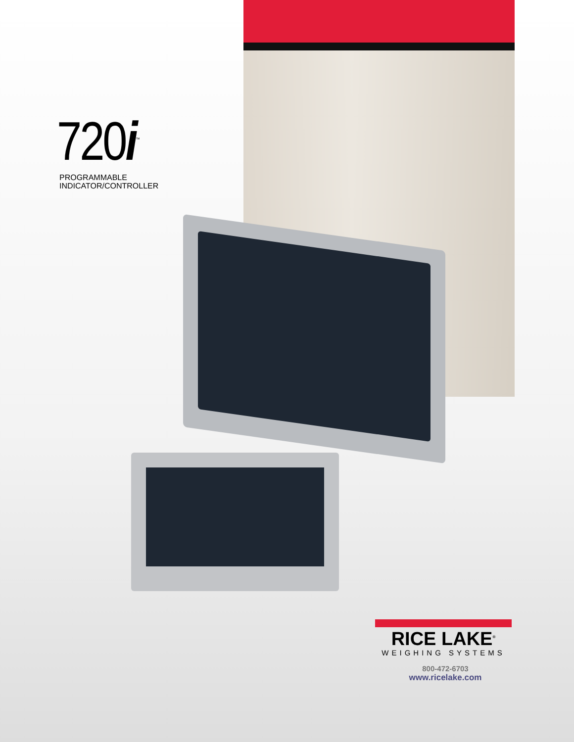720i<sup>™</sup>
PROGRAMMABLE
INDICATOR/CONTROLLER
RICE LAKE<sup>®</sup>
WEIGHING SYSTEMS
800-472-6703
www.ricelake.com